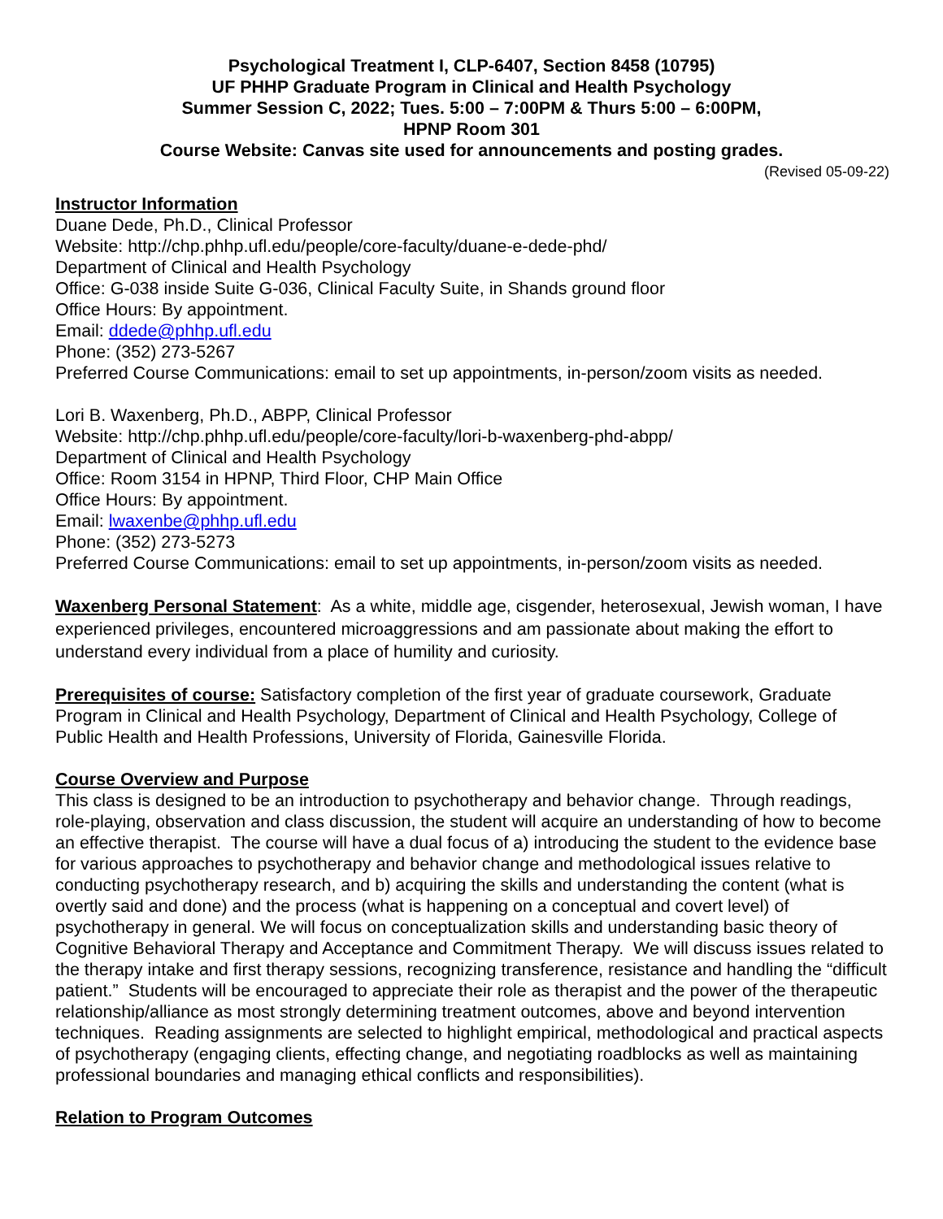Psychological Treatment I, CLP-6407, Section 8458 (10795)
UF PHHP Graduate Program in Clinical and Health Psychology
Summer Session C, 2022; Tues. 5:00 – 7:00PM & Thurs 5:00 – 6:00PM,
HPNP Room 301
Course Website: Canvas site used for announcements and posting grades.
(Revised 05-09-22)
Instructor Information
Duane Dede, Ph.D., Clinical Professor
Website: http://chp.phhp.ufl.edu/people/core-faculty/duane-e-dede-phd/
Department of Clinical and Health Psychology
Office: G-038 inside Suite G-036, Clinical Faculty Suite, in Shands ground floor
Office Hours: By appointment.
Email: ddede@phhp.ufl.edu
Phone: (352) 273-5267
Preferred Course Communications: email to set up appointments, in-person/zoom visits as needed.
Lori B. Waxenberg, Ph.D., ABPP, Clinical Professor
Website: http://chp.phhp.ufl.edu/people/core-faculty/lori-b-waxenberg-phd-abpp/
Department of Clinical and Health Psychology
Office: Room 3154 in HPNP, Third Floor, CHP Main Office
Office Hours: By appointment.
Email: lwaxenbe@phhp.ufl.edu
Phone: (352) 273-5273
Preferred Course Communications: email to set up appointments, in-person/zoom visits as needed.
Waxenberg Personal Statement: As a white, middle age, cisgender, heterosexual, Jewish woman, I have experienced privileges, encountered microaggressions and am passionate about making the effort to understand every individual from a place of humility and curiosity.
Prerequisites of course: Satisfactory completion of the first year of graduate coursework, Graduate Program in Clinical and Health Psychology, Department of Clinical and Health Psychology, College of Public Health and Health Professions, University of Florida, Gainesville Florida.
Course Overview and Purpose
This class is designed to be an introduction to psychotherapy and behavior change. Through readings, role-playing, observation and class discussion, the student will acquire an understanding of how to become an effective therapist. The course will have a dual focus of a) introducing the student to the evidence base for various approaches to psychotherapy and behavior change and methodological issues relative to conducting psychotherapy research, and b) acquiring the skills and understanding the content (what is overtly said and done) and the process (what is happening on a conceptual and covert level) of psychotherapy in general. We will focus on conceptualization skills and understanding basic theory of Cognitive Behavioral Therapy and Acceptance and Commitment Therapy. We will discuss issues related to the therapy intake and first therapy sessions, recognizing transference, resistance and handling the “difficult patient.” Students will be encouraged to appreciate their role as therapist and the power of the therapeutic relationship/alliance as most strongly determining treatment outcomes, above and beyond intervention techniques. Reading assignments are selected to highlight empirical, methodological and practical aspects of psychotherapy (engaging clients, effecting change, and negotiating roadblocks as well as maintaining professional boundaries and managing ethical conflicts and responsibilities).
Relation to Program Outcomes